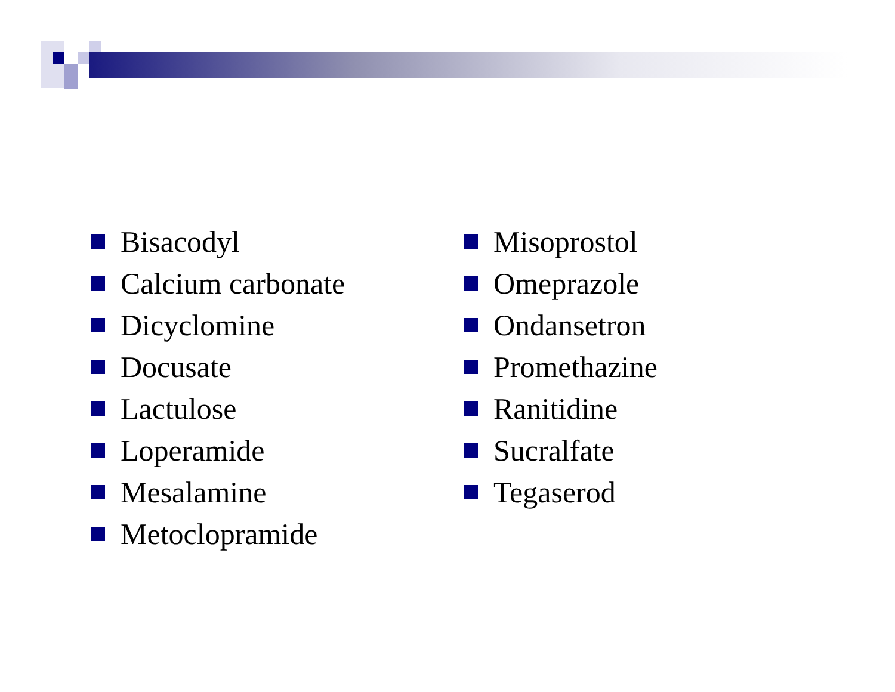Bisacodyl
Calcium carbonate
Dicyclomine
Docusate
Lactulose
Loperamide
Mesalamine
Metoclopramide
Misoprostol
Omeprazole
Ondansetron
Promethazine
Ranitidine
Sucralfate
Tegaserod